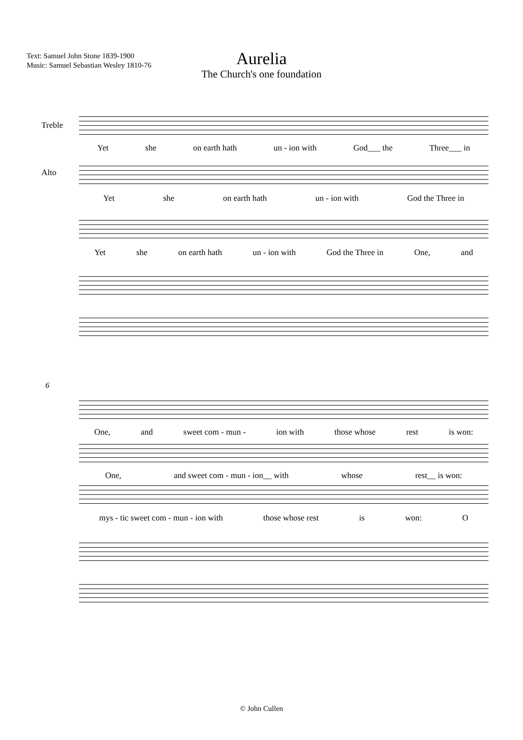Text: Samuel John Stone 1839-1900
Music: Samuel Sebastian Wesley 1810-76
Aurelia
The Church's one foundation
Treble
Yet she on earth hath un - ion with God___ the Three___ in
Alto
Yet she on earth hath un - ion with God the Three in
Yet she on earth hath un - ion with God the Three in One, and
6
One, and sweet com - mun - ion with those whose rest is won:
One, and sweet com - mun - ion__ with whose rest__ is won:
mys - tic sweet com - mun - ion with those whose rest is won: O
© John Cullen